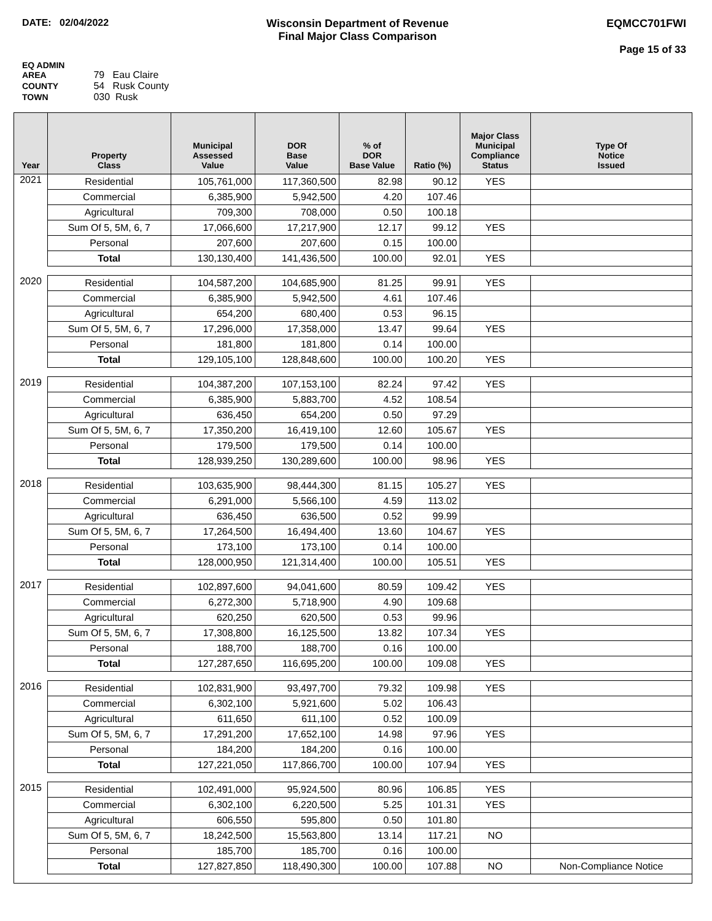DATE: 02/04/2022 Wisconsin Department of Revenue
Final Major Class Comparison
EQMCC701FWI
Page 15 of 33
EQ ADMIN AREA 79 Eau Claire
COUNTY 54 Rusk County
TOWN 030 Rusk
| Year | Property Class | Municipal Assessed Value | DOR Base Value | % of DOR Base Value | Ratio (%) | Major Class Municipal Compliance Status | Type Of Notice Issued |
| --- | --- | --- | --- | --- | --- | --- | --- |
| 2021 | Residential | 105,761,000 | 117,360,500 | 82.98 | 90.12 | YES | |
| | Commercial | 6,385,900 | 5,942,500 | 4.20 | 107.46 | | |
| | Agricultural | 709,300 | 708,000 | 0.50 | 100.18 | | |
| | Sum Of 5, 5M, 6, 7 | 17,066,600 | 17,217,900 | 12.17 | 99.12 | YES | |
| | Personal | 207,600 | 207,600 | 0.15 | 100.00 | | |
| | Total | 130,130,400 | 141,436,500 | 100.00 | 92.01 | YES | |
| 2020 | Residential | 104,587,200 | 104,685,900 | 81.25 | 99.91 | YES | |
| | Commercial | 6,385,900 | 5,942,500 | 4.61 | 107.46 | | |
| | Agricultural | 654,200 | 680,400 | 0.53 | 96.15 | | |
| | Sum Of 5, 5M, 6, 7 | 17,296,000 | 17,358,000 | 13.47 | 99.64 | YES | |
| | Personal | 181,800 | 181,800 | 0.14 | 100.00 | | |
| | Total | 129,105,100 | 128,848,600 | 100.00 | 100.20 | YES | |
| 2019 | Residential | 104,387,200 | 107,153,100 | 82.24 | 97.42 | YES | |
| | Commercial | 6,385,900 | 5,883,700 | 4.52 | 108.54 | | |
| | Agricultural | 636,450 | 654,200 | 0.50 | 97.29 | | |
| | Sum Of 5, 5M, 6, 7 | 17,350,200 | 16,419,100 | 12.60 | 105.67 | YES | |
| | Personal | 179,500 | 179,500 | 0.14 | 100.00 | | |
| | Total | 128,939,250 | 130,289,600 | 100.00 | 98.96 | YES | |
| 2018 | Residential | 103,635,900 | 98,444,300 | 81.15 | 105.27 | YES | |
| | Commercial | 6,291,000 | 5,566,100 | 4.59 | 113.02 | | |
| | Agricultural | 636,450 | 636,500 | 0.52 | 99.99 | | |
| | Sum Of 5, 5M, 6, 7 | 17,264,500 | 16,494,400 | 13.60 | 104.67 | YES | |
| | Personal | 173,100 | 173,100 | 0.14 | 100.00 | | |
| | Total | 128,000,950 | 121,314,400 | 100.00 | 105.51 | YES | |
| 2017 | Residential | 102,897,600 | 94,041,600 | 80.59 | 109.42 | YES | |
| | Commercial | 6,272,300 | 5,718,900 | 4.90 | 109.68 | | |
| | Agricultural | 620,250 | 620,500 | 0.53 | 99.96 | | |
| | Sum Of 5, 5M, 6, 7 | 17,308,800 | 16,125,500 | 13.82 | 107.34 | YES | |
| | Personal | 188,700 | 188,700 | 0.16 | 100.00 | | |
| | Total | 127,287,650 | 116,695,200 | 100.00 | 109.08 | YES | |
| 2016 | Residential | 102,831,900 | 93,497,700 | 79.32 | 109.98 | YES | |
| | Commercial | 6,302,100 | 5,921,600 | 5.02 | 106.43 | | |
| | Agricultural | 611,650 | 611,100 | 0.52 | 100.09 | | |
| | Sum Of 5, 5M, 6, 7 | 17,291,200 | 17,652,100 | 14.98 | 97.96 | YES | |
| | Personal | 184,200 | 184,200 | 0.16 | 100.00 | | |
| | Total | 127,221,050 | 117,866,700 | 100.00 | 107.94 | YES | |
| 2015 | Residential | 102,491,000 | 95,924,500 | 80.96 | 106.85 | YES | |
| | Commercial | 6,302,100 | 6,220,500 | 5.25 | 101.31 | YES | |
| | Agricultural | 606,550 | 595,800 | 0.50 | 101.80 | | |
| | Sum Of 5, 5M, 6, 7 | 18,242,500 | 15,563,800 | 13.14 | 117.21 | NO | |
| | Personal | 185,700 | 185,700 | 0.16 | 100.00 | | |
| | Total | 127,827,850 | 118,490,300 | 100.00 | 107.88 | NO | Non-Compliance Notice |